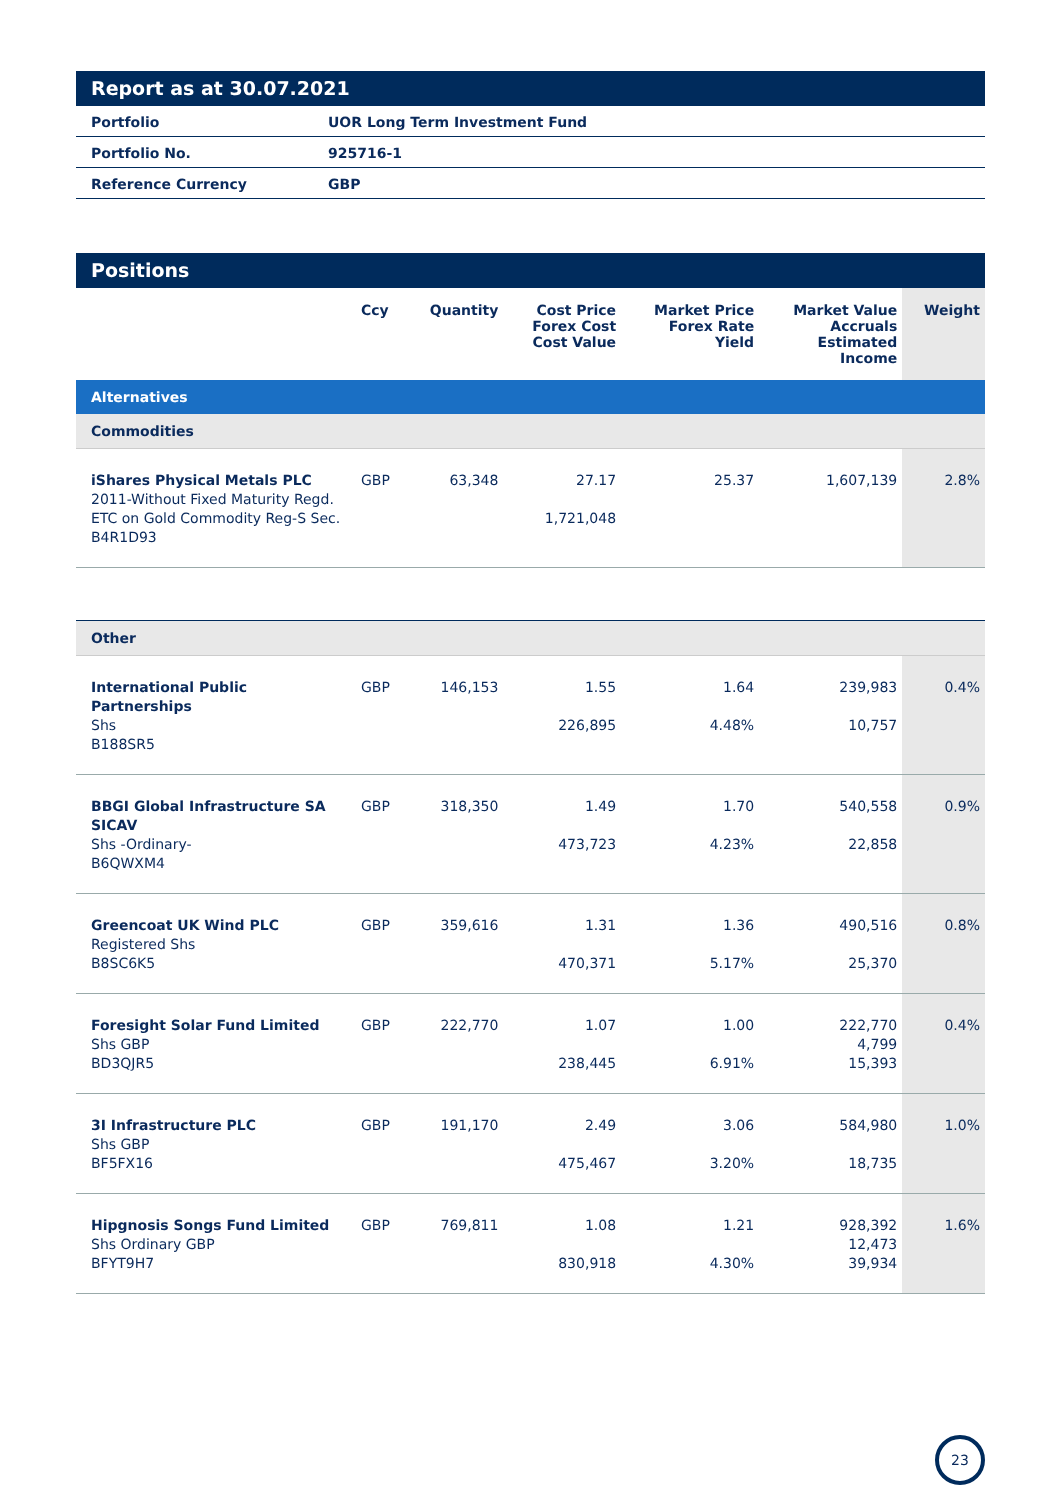Report as at 30.07.2021
| Portfolio | UOR Long Term Investment Fund |
| Portfolio No. | 925716-1 |
| Reference Currency | GBP |
Positions
| | Ccy | Quantity | Cost Price Forex Cost Cost Value | Market Price Forex Rate Yield | Market Value Accruals Estimated Income | Weight |
| --- | --- | --- | --- | --- | --- | --- |
| Alternatives | | | | | | |
| Commodities | | | | | | |
| iShares Physical Metals PLC 2011-Without Fixed Maturity Regd. ETC on Gold Commodity Reg-S Sec. B4R1D93 | GBP | 63,348 | 27.17 1,721,048 | 25.37 | 1,607,139 | 2.8% |
| Other | | | | | | |
| International Public Partnerships Shs B188SR5 | GBP | 146,153 | 1.55 226,895 | 1.64 4.48% | 239,983 10,757 | 0.4% |
| BBGI Global Infrastructure SA SICAV Shs -Ordinary- B6QWXM4 | GBP | 318,350 | 1.49 473,723 | 1.70 4.23% | 540,558 22,858 | 0.9% |
| Greencoat UK Wind PLC Registered Shs B8SC6K5 | GBP | 359,616 | 1.31 470,371 | 1.36 5.17% | 490,516 25,370 | 0.8% |
| Foresight Solar Fund Limited Shs GBP BD3QJR5 | GBP | 222,770 | 1.07 238,445 | 1.00 6.91% | 222,770 4,799 15,393 | 0.4% |
| 3I Infrastructure PLC Shs GBP BF5FX16 | GBP | 191,170 | 2.49 475,467 | 3.06 3.20% | 584,980 18,735 | 1.0% |
| Hipgnosis Songs Fund Limited Shs Ordinary GBP BFYT9H7 | GBP | 769,811 | 1.08 830,918 | 1.21 4.30% | 928,392 12,473 39,934 | 1.6% |
23